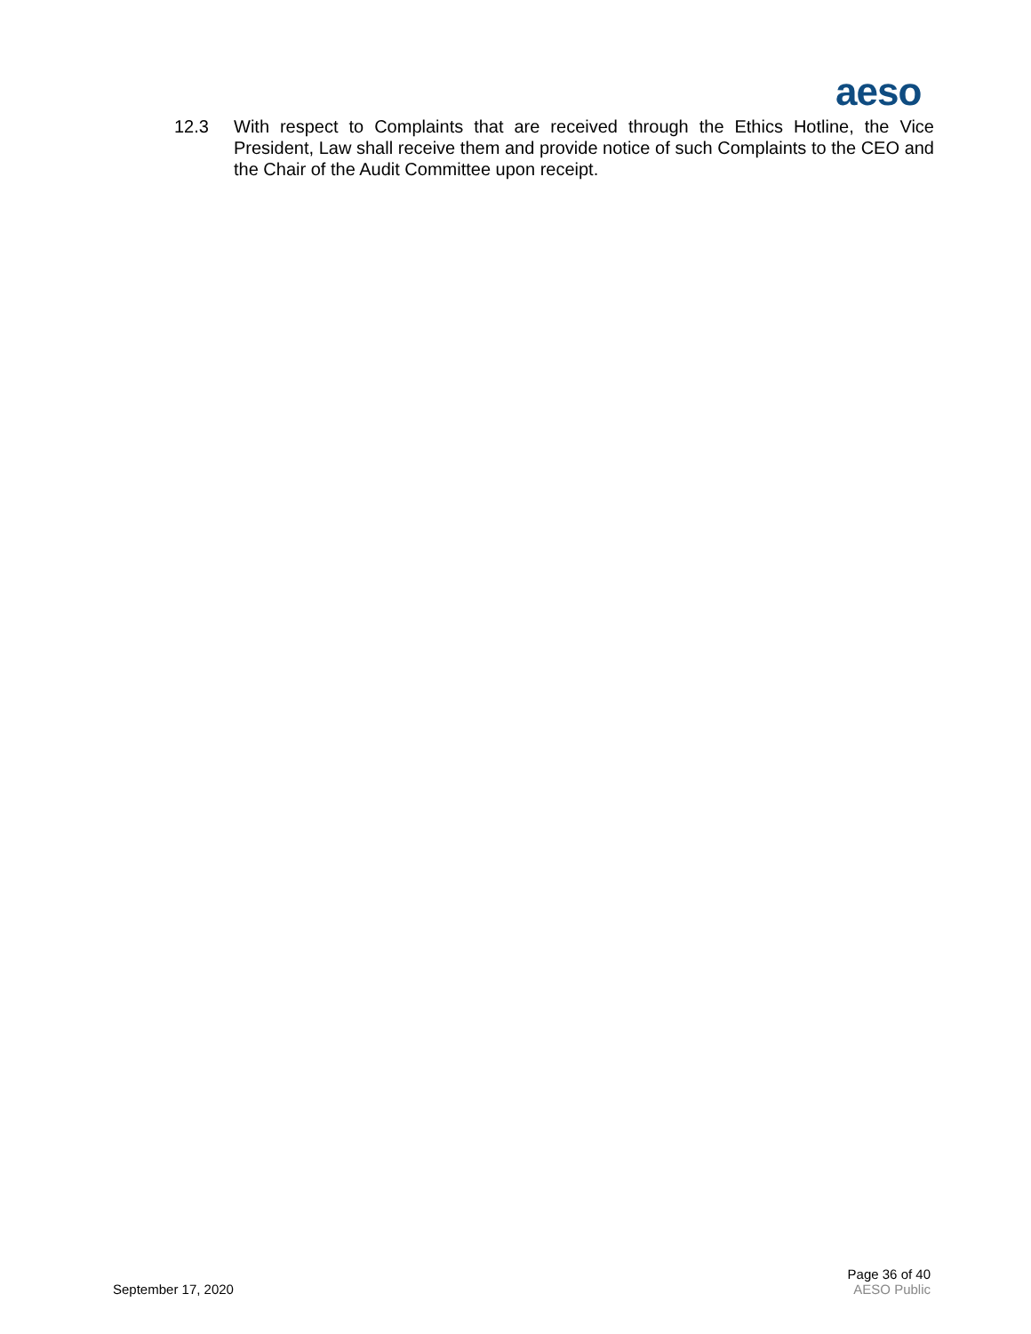aeso
12.3 With respect to Complaints that are received through the Ethics Hotline, the Vice President, Law shall receive them and provide notice of such Complaints to the CEO and the Chair of the Audit Committee upon receipt.
September 17, 2020
Page 36 of 40
AESO Public